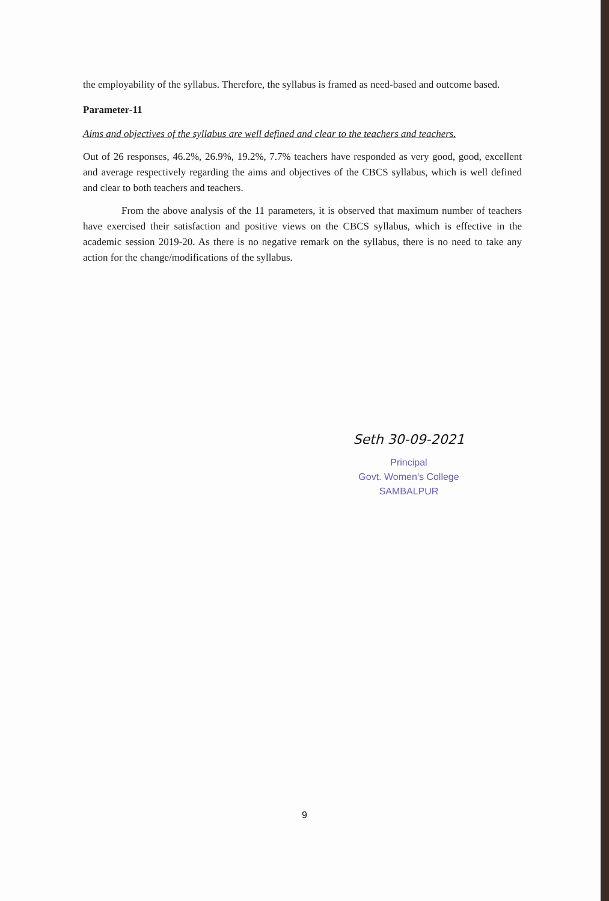the employability of the syllabus. Therefore, the syllabus is framed as need-based and outcome based.
Parameter-11
Aims and objectives of the syllabus are well defined and clear to the teachers and teachers.
Out of 26 responses, 46.2%, 26.9%, 19.2%, 7.7% teachers have responded as very good, good, excellent and average respectively regarding the aims and objectives of the CBCS syllabus, which is well defined and clear to both teachers and teachers.
From the above analysis of the 11 parameters, it is observed that maximum number of teachers have exercised their satisfaction and positive views on the CBCS syllabus, which is effective in the academic session 2019-20. As there is no negative remark on the syllabus, there is no need to take any action for the change/modifications of the syllabus.
Seth 30-09-2021
Principal
Govt. Women's College
SAMBALPUR
9